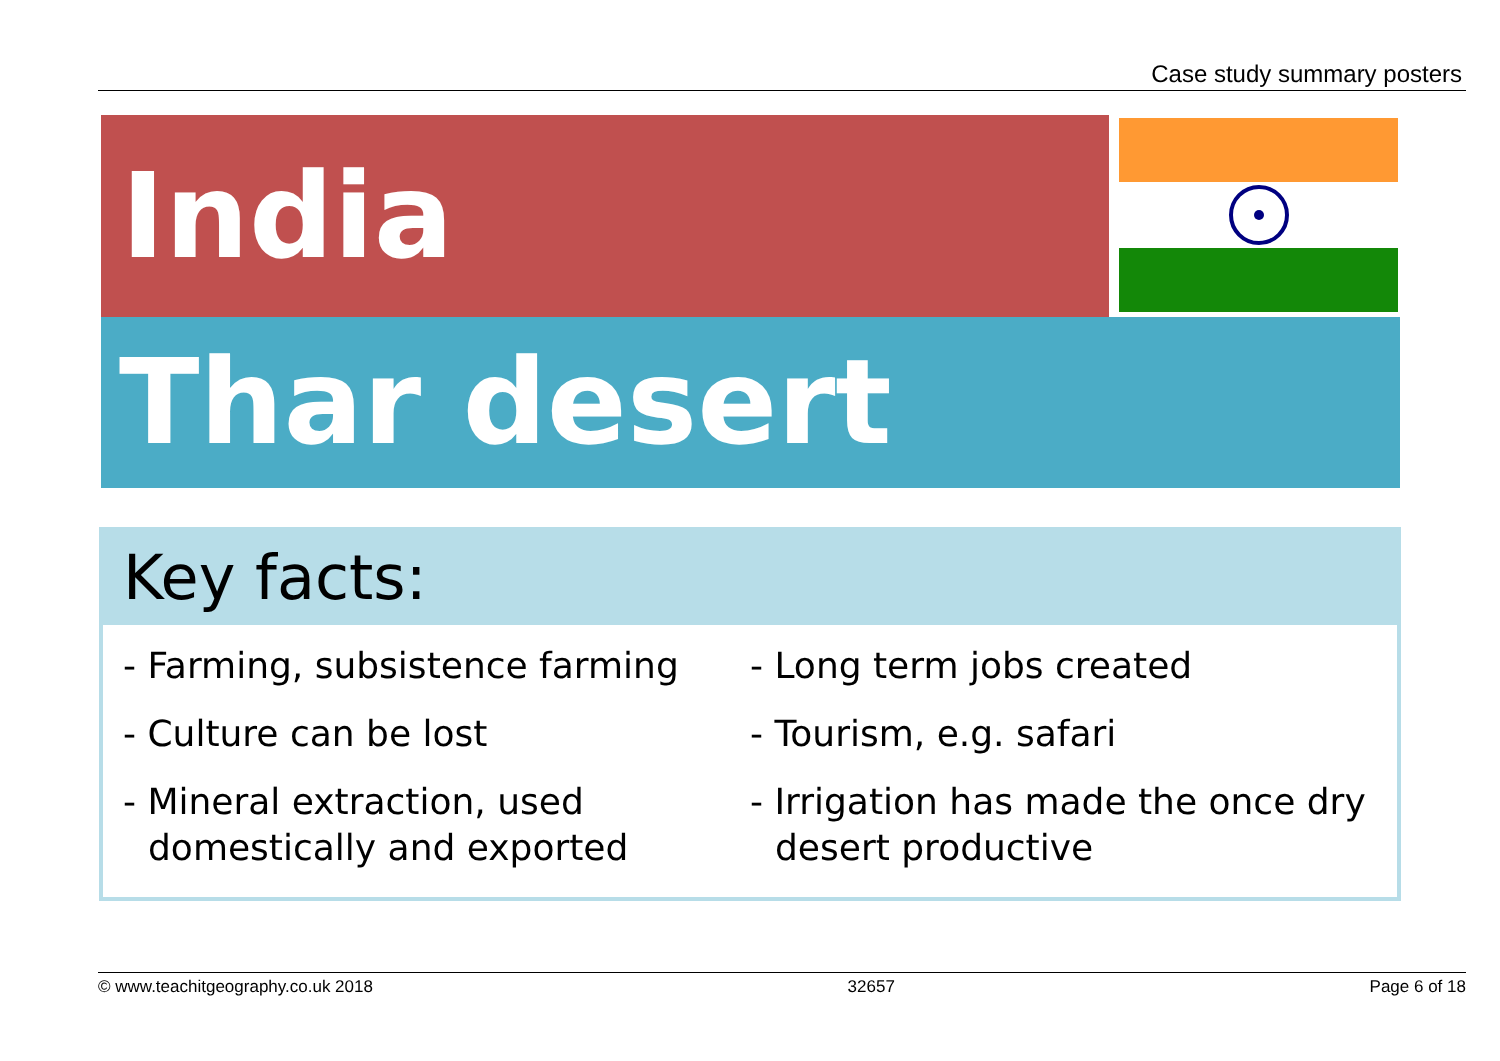Case study summary posters
India
Thar desert
Key facts:
- Farming, subsistence farming
- Culture can be lost
- Mineral extraction, used domestically and exported
- Long term jobs created
- Tourism, e.g. safari
- Irrigation has made the once dry desert productive
© www.teachitgeography.co.uk 2018 32657 Page 6 of 18